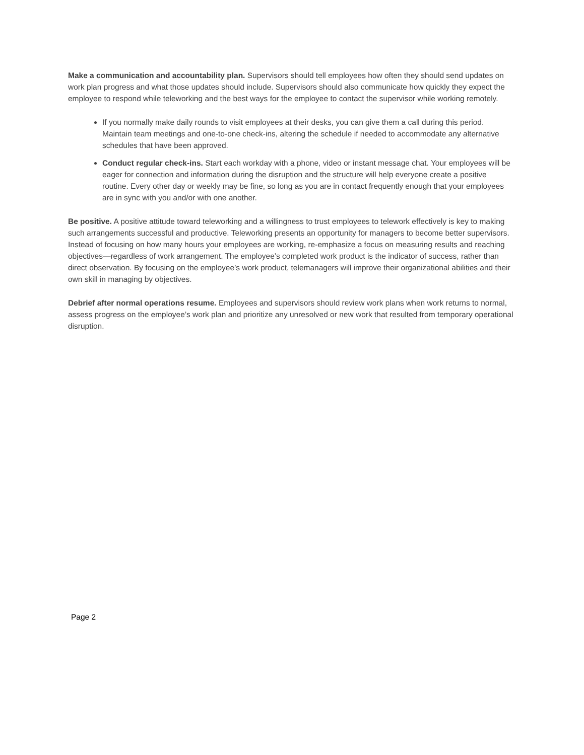Make a communication and accountability plan. Supervisors should tell employees how often they should send updates on work plan progress and what those updates should include. Supervisors should also communicate how quickly they expect the employee to respond while teleworking and the best ways for the employee to contact the supervisor while working remotely.
If you normally make daily rounds to visit employees at their desks, you can give them a call during this period. Maintain team meetings and one-to-one check-ins, altering the schedule if needed to accommodate any alternative schedules that have been approved.
Conduct regular check-ins. Start each workday with a phone, video or instant message chat. Your employees will be eager for connection and information during the disruption and the structure will help everyone create a positive routine. Every other day or weekly may be fine, so long as you are in contact frequently enough that your employees are in sync with you and/or with one another.
Be positive. A positive attitude toward teleworking and a willingness to trust employees to telework effectively is key to making such arrangements successful and productive. Teleworking presents an opportunity for managers to become better supervisors. Instead of focusing on how many hours your employees are working, re-emphasize a focus on measuring results and reaching objectives—regardless of work arrangement. The employee’s completed work product is the indicator of success, rather than direct observation. By focusing on the employee’s work product, telemanagers will improve their organizational abilities and their own skill in managing by objectives.
Debrief after normal operations resume. Employees and supervisors should review work plans when work returns to normal, assess progress on the employee’s work plan and prioritize any unresolved or new work that resulted from temporary operational disruption.
Page 2